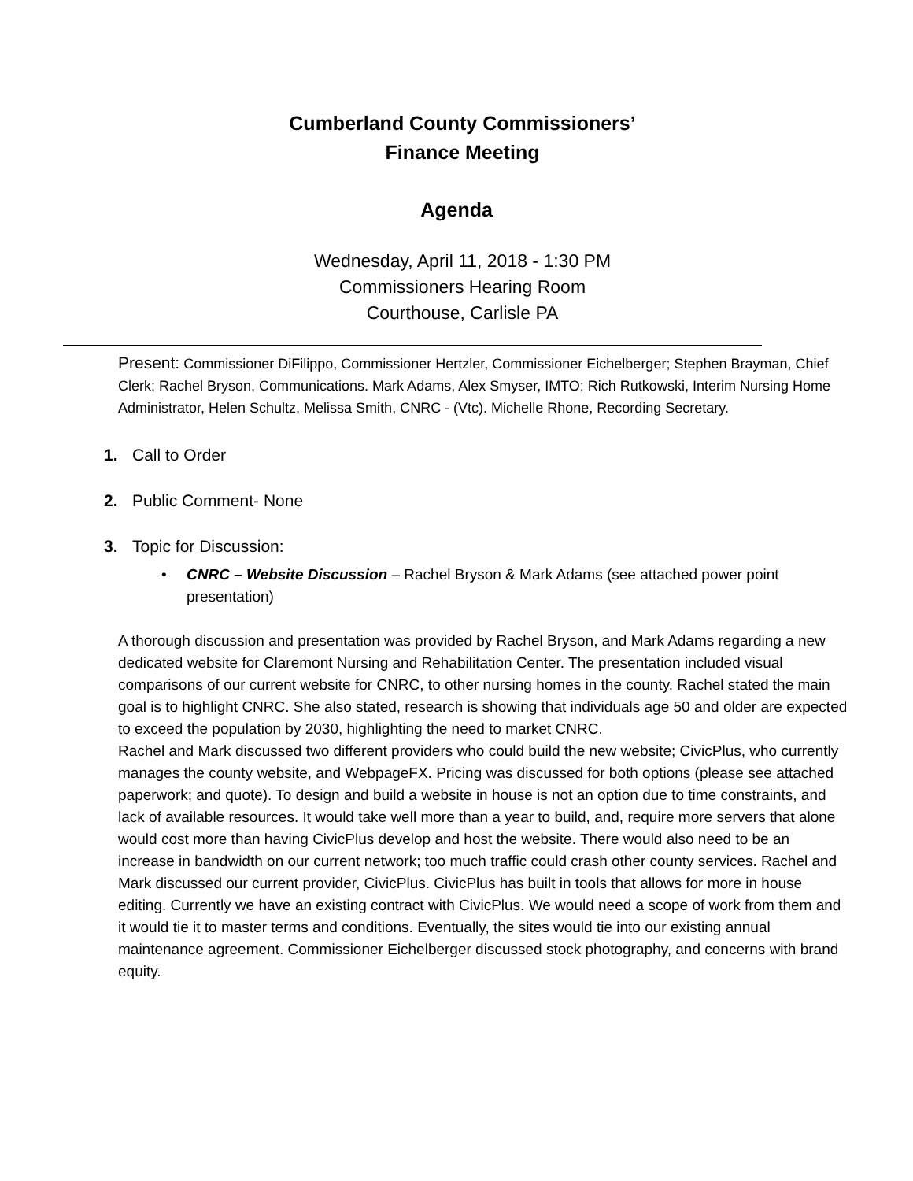Cumberland County Commissioners’
Finance Meeting
Agenda
Wednesday, April 11, 2018 - 1:30 PM
Commissioners Hearing Room
Courthouse, Carlisle PA
Present: Commissioner DiFilippo, Commissioner Hertzler, Commissioner Eichelberger; Stephen Brayman, Chief Clerk; Rachel Bryson, Communications. Mark Adams, Alex Smyser, IMTO; Rich Rutkowski, Interim Nursing Home Administrator, Helen Schultz, Melissa Smith, CNRC - (Vtc). Michelle Rhone, Recording Secretary.
1. Call to Order
2. Public Comment- None
3. Topic for Discussion:
• CNRC – Website Discussion – Rachel Bryson & Mark Adams (see attached power point presentation)
A thorough discussion and presentation was provided by Rachel Bryson, and Mark Adams regarding a new dedicated website for Claremont Nursing and Rehabilitation Center. The presentation included visual comparisons of our current website for CNRC, to other nursing homes in the county. Rachel stated the main goal is to highlight CNRC. She also stated, research is showing that individuals age 50 and older are expected to exceed the population by 2030, highlighting the need to market CNRC.
Rachel and Mark discussed two different providers who could build the new website; CivicPlus, who currently manages the county website, and WebpageFX. Pricing was discussed for both options (please see attached paperwork; and quote). To design and build a website in house is not an option due to time constraints, and lack of available resources. It would take well more than a year to build, and, require more servers that alone would cost more than having CivicPlus develop and host the website. There would also need to be an increase in bandwidth on our current network; too much traffic could crash other county services. Rachel and Mark discussed our current provider, CivicPlus. CivicPlus has built in tools that allows for more in house editing. Currently we have an existing contract with CivicPlus. We would need a scope of work from them and it would tie it to master terms and conditions. Eventually, the sites would tie into our existing annual maintenance agreement. Commissioner Eichelberger discussed stock photography, and concerns with brand equity.